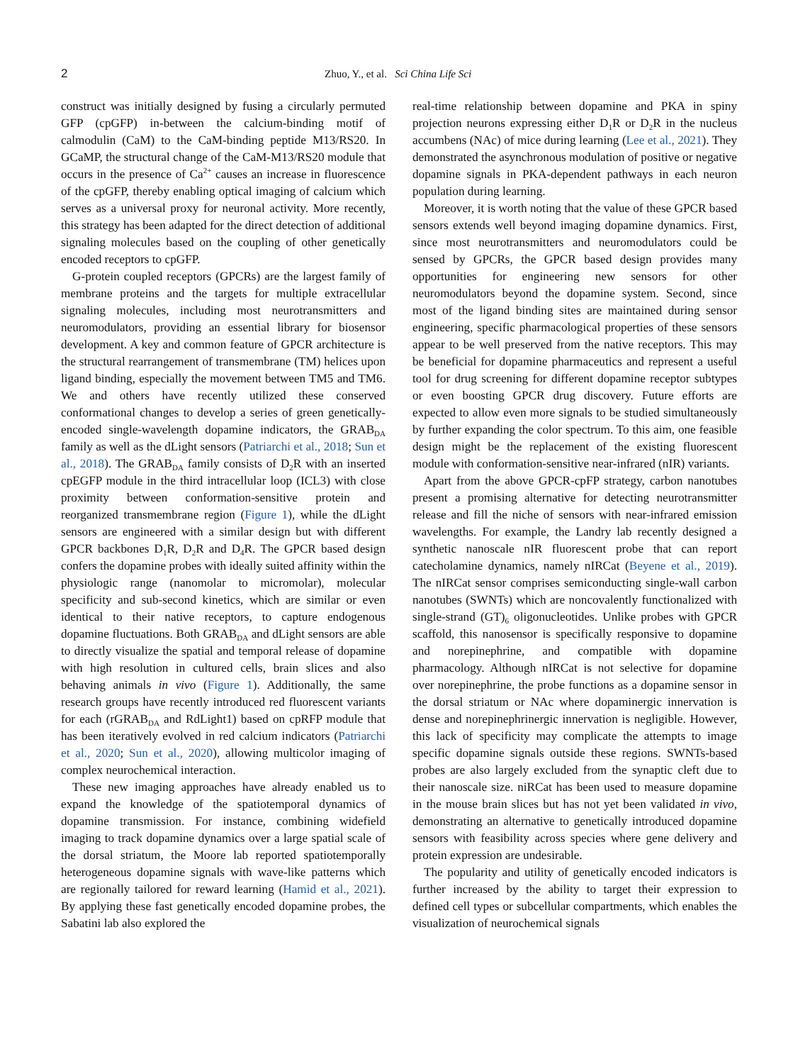2 Zhuo, Y., et al. Sci China Life Sci
construct was initially designed by fusing a circularly permuted GFP (cpGFP) in-between the calcium-binding motif of calmodulin (CaM) to the CaM-binding peptide M13/RS20. In GCaMP, the structural change of the CaM-M13/RS20 module that occurs in the presence of Ca<sup>2+</sup> causes an increase in fluorescence of the cpGFP, thereby enabling optical imaging of calcium which serves as a universal proxy for neuronal activity. More recently, this strategy has been adapted for the direct detection of additional signaling molecules based on the coupling of other genetically encoded receptors to cpGFP.
G-protein coupled receptors (GPCRs) are the largest family of membrane proteins and the targets for multiple extracellular signaling molecules, including most neurotransmitters and neuromodulators, providing an essential library for biosensor development. A key and common feature of GPCR architecture is the structural rearrangement of transmembrane (TM) helices upon ligand binding, especially the movement between TM5 and TM6. We and others have recently utilized these conserved conformational changes to develop a series of green genetically-encoded single-wavelength dopamine indicators, the GRAB<sub>DA</sub> family as well as the dLight sensors (Patriarchi et al., 2018; Sun et al., 2018). The GRAB<sub>DA</sub> family consists of D<sub>2</sub>R with an inserted cpEGFP module in the third intracellular loop (ICL3) with close proximity between conformation-sensitive protein and reorganized transmembrane region (Figure 1), while the dLight sensors are engineered with a similar design but with different GPCR backbones D<sub>1</sub>R, D<sub>2</sub>R and D<sub>4</sub>R. The GPCR based design confers the dopamine probes with ideally suited affinity within the physiologic range (nanomolar to micromolar), molecular specificity and sub-second kinetics, which are similar or even identical to their native receptors, to capture endogenous dopamine fluctuations. Both GRAB<sub>DA</sub> and dLight sensors are able to directly visualize the spatial and temporal release of dopamine with high resolution in cultured cells, brain slices and also behaving animals in vivo (Figure 1). Additionally, the same research groups have recently introduced red fluorescent variants for each (rGRAB<sub>DA</sub> and RdLight1) based on cpRFP module that has been iteratively evolved in red calcium indicators (Patriarchi et al., 2020; Sun et al., 2020), allowing multicolor imaging of complex neurochemical interaction.
These new imaging approaches have already enabled us to expand the knowledge of the spatiotemporal dynamics of dopamine transmission. For instance, combining widefield imaging to track dopamine dynamics over a large spatial scale of the dorsal striatum, the Moore lab reported spatiotemporally heterogeneous dopamine signals with wave-like patterns which are regionally tailored for reward learning (Hamid et al., 2021). By applying these fast genetically encoded dopamine probes, the Sabatini lab also explored the
real-time relationship between dopamine and PKA in spiny projection neurons expressing either D<sub>1</sub>R or D<sub>2</sub>R in the nucleus accumbens (NAc) of mice during learning (Lee et al., 2021). They demonstrated the asynchronous modulation of positive or negative dopamine signals in PKA-dependent pathways in each neuron population during learning.
Moreover, it is worth noting that the value of these GPCR based sensors extends well beyond imaging dopamine dynamics. First, since most neurotransmitters and neuromodulators could be sensed by GPCRs, the GPCR based design provides many opportunities for engineering new sensors for other neuromodulators beyond the dopamine system. Second, since most of the ligand binding sites are maintained during sensor engineering, specific pharmacological properties of these sensors appear to be well preserved from the native receptors. This may be beneficial for dopamine pharmaceutics and represent a useful tool for drug screening for different dopamine receptor subtypes or even boosting GPCR drug discovery. Future efforts are expected to allow even more signals to be studied simultaneously by further expanding the color spectrum. To this aim, one feasible design might be the replacement of the existing fluorescent module with conformation-sensitive near-infrared (nIR) variants.
Apart from the above GPCR-cpFP strategy, carbon nanotubes present a promising alternative for detecting neurotransmitter release and fill the niche of sensors with near-infrared emission wavelengths. For example, the Landry lab recently designed a synthetic nanoscale nIR fluorescent probe that can report catecholamine dynamics, namely nIRCat (Beyene et al., 2019). The nIRCat sensor comprises semiconducting single-wall carbon nanotubes (SWNTs) which are noncovalently functionalized with single-strand (GT)<sub>6</sub> oligonucleotides. Unlike probes with GPCR scaffold, this nanosensor is specifically responsive to dopamine and norepinephrine, and compatible with dopamine pharmacology. Although nIRCat is not selective for dopamine over norepinephrine, the probe functions as a dopamine sensor in the dorsal striatum or NAc where dopaminergic innervation is dense and norepinephrinergic innervation is negligible. However, this lack of specificity may complicate the attempts to image specific dopamine signals outside these regions. SWNTs-based probes are also largely excluded from the synaptic cleft due to their nanoscale size. niRCat has been used to measure dopamine in the mouse brain slices but has not yet been validated in vivo, demonstrating an alternative to genetically introduced dopamine sensors with feasibility across species where gene delivery and protein expression are undesirable.
The popularity and utility of genetically encoded indicators is further increased by the ability to target their expression to defined cell types or subcellular compartments, which enables the visualization of neurochemical signals